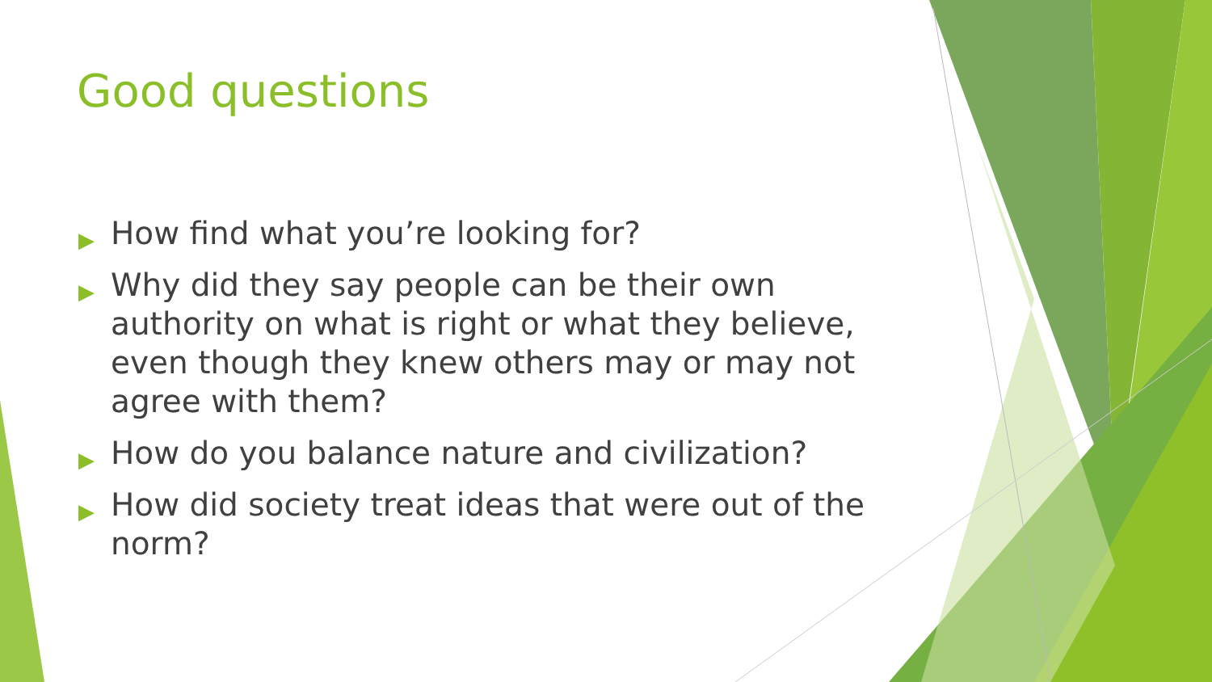Good questions
▶ How find what you’re looking for?
▶ Why did they say people can be their own authority on what is right or what they believe, even though they knew others may or may not agree with them?
▶ How do you balance nature and civilization?
▶ How did society treat ideas that were out of the norm?